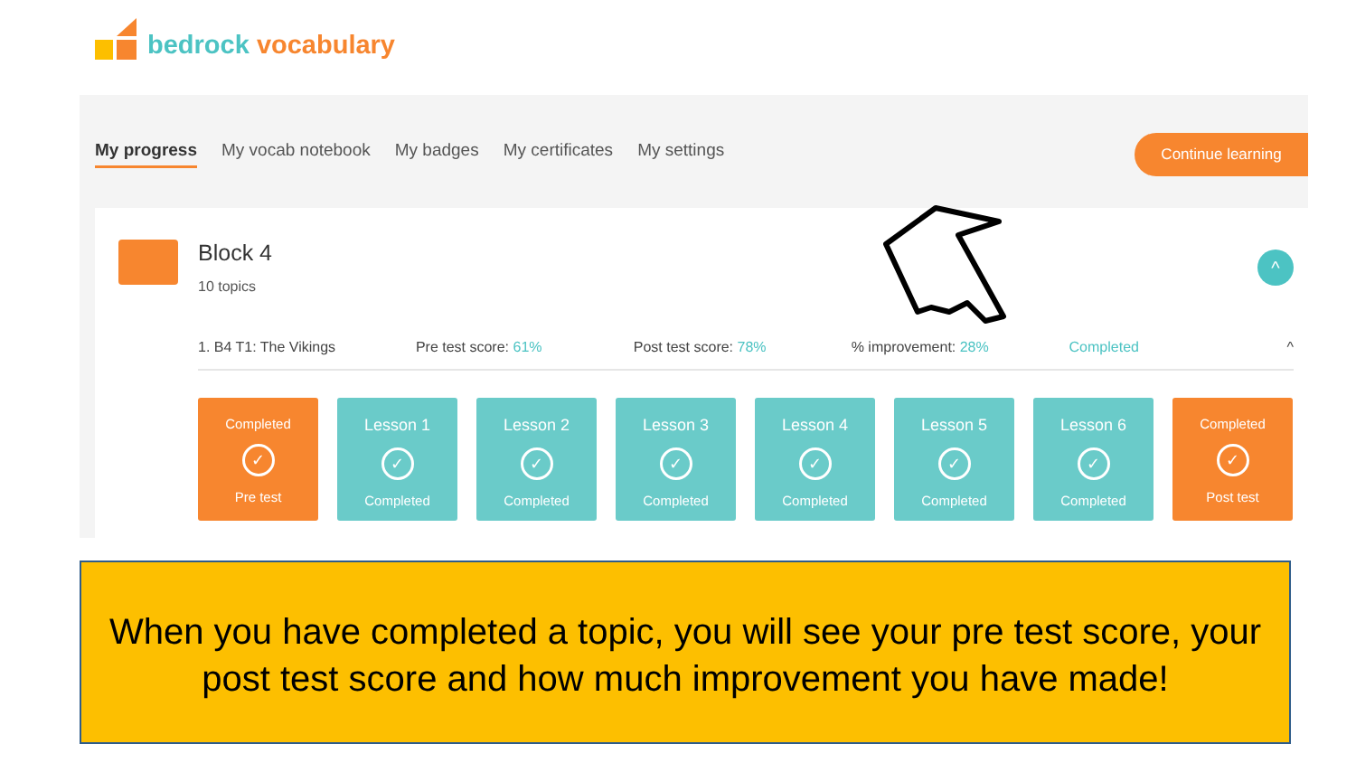bedrock vocabulary
My progress My vocab notebook My badges My certificates My settings
Continue learning
Block 4
10 topics
^
1. B4 T1: The Vikings Pre test score: 61% Post test score: 78%% improvement: 28% Completed ^
Completed
✓
Pre test
Lesson 1
✓
Completed
Lesson 2
✓
Completed
Lesson 3
✓
Completed
Lesson 4
✓
Completed
Lesson 5
✓
Completed
Lesson 6
✓
Completed
Completed
✓
Post test
When you have completed a topic, you will see your pre test score, your post test score and how much improvement you have made!